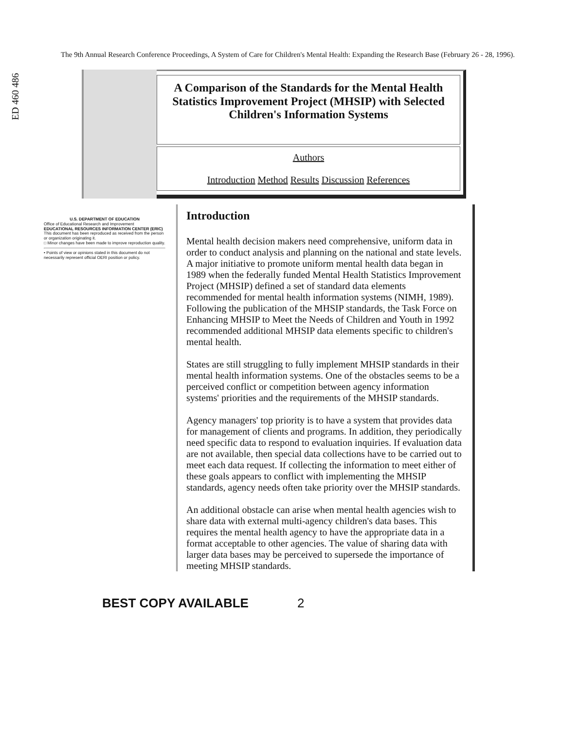ED 460 486
The 9th Annual Research Conference Proceedings, A System of Care for Children's Mental Health: Expanding the Research Base (February 26 - 28, 1996).
A Comparison of the Standards for the Mental Health Statistics Improvement Project (MHSIP) with Selected Children's Information Systems
Authors
Introduction Method Results Discussion References
U.S. DEPARTMENT OF EDUCATION
Office of Educational Research and Improvement
EDUCATIONAL RESOURCES INFORMATION CENTER (ERIC)
This document has been reproduced as received from the person or organization originating it.
□ Minor changes have been made to improve reproduction quality.
• Points of view or opinions stated in this document do not necessarily represent official OERI position or policy.
Introduction
Mental health decision makers need comprehensive, uniform data in order to conduct analysis and planning on the national and state levels. A major initiative to promote uniform mental health data began in 1989 when the federally funded Mental Health Statistics Improvement Project (MHSIP) defined a set of standard data elements recommended for mental health information systems (NIMH, 1989). Following the publication of the MHSIP standards, the Task Force on Enhancing MHSIP to Meet the Needs of Children and Youth in 1992 recommended additional MHSIP data elements specific to children's mental health.
States are still struggling to fully implement MHSIP standards in their mental health information systems. One of the obstacles seems to be a perceived conflict or competition between agency information systems' priorities and the requirements of the MHSIP standards.
Agency managers' top priority is to have a system that provides data for management of clients and programs. In addition, they periodically need specific data to respond to evaluation inquiries. If evaluation data are not available, then special data collections have to be carried out to meet each data request. If collecting the information to meet either of these goals appears to conflict with implementing the MHSIP standards, agency needs often take priority over the MHSIP standards.
An additional obstacle can arise when mental health agencies wish to share data with external multi-agency children's data bases. This requires the mental health agency to have the appropriate data in a format acceptable to other agencies. The value of sharing data with larger data bases may be perceived to supersede the importance of meeting MHSIP standards.
BEST COPY AVAILABLE 2